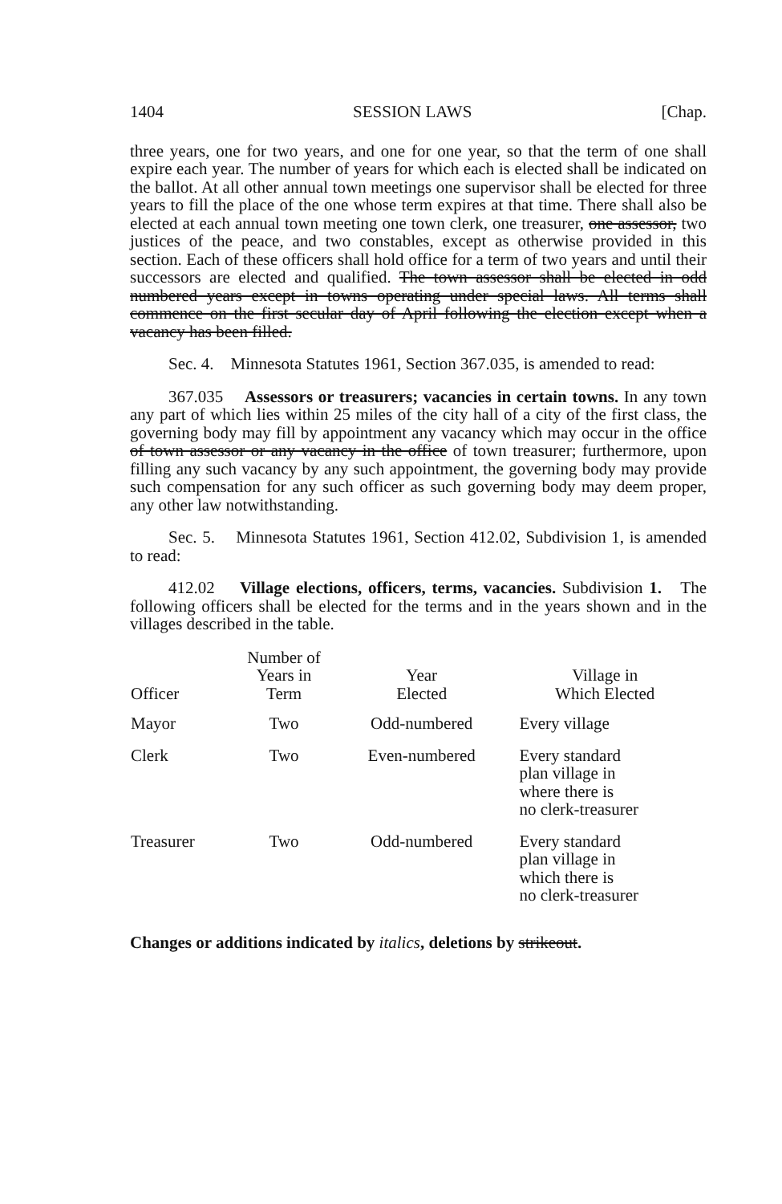1404 SESSION LAWS [Chap.
three years, one for two years, and one for one year, so that the term of one shall expire each year. The number of years for which each is elected shall be indicated on the ballot. At all other annual town meetings one supervisor shall be elected for three years to fill the place of the one whose term expires at that time. There shall also be elected at each annual town meeting one town clerk, one treasurer, one assessor, two justices of the peace, and two constables, except as otherwise provided in this section. Each of these officers shall hold office for a term of two years and until their successors are elected and qualified. The town assessor shall be elected in odd numbered years except in towns operating under special laws. All terms shall commence on the first secular day of April following the election except when a vacancy has been filled.
Sec. 4. Minnesota Statutes 1961, Section 367.035, is amended to read:
367.035 Assessors or treasurers; vacancies in certain towns. In any town any part of which lies within 25 miles of the city hall of a city of the first class, the governing body may fill by appointment any vacancy which may occur in the office of town assessor or any vacancy in the office of town treasurer; furthermore, upon filling any such vacancy by any such appointment, the governing body may provide such compensation for any such officer as such governing body may deem proper, any other law notwithstanding.
Sec. 5. Minnesota Statutes 1961, Section 412.02, Subdivision 1, is amended to read:
412.02 Village elections, officers, terms, vacancies. Subdivision 1. The following officers shall be elected for the terms and in the years shown and in the villages described in the table.
| Officer | Number of Years in Term | Year Elected | Village in Which Elected |
| --- | --- | --- | --- |
| Mayor | Two | Odd-numbered | Every village |
| Clerk | Two | Even-numbered | Every standard plan village in where there is no clerk-treasurer |
| Treasurer | Two | Odd-numbered | Every standard plan village in which there is no clerk-treasurer |
Changes or additions indicated by italics, deletions by strikeout.